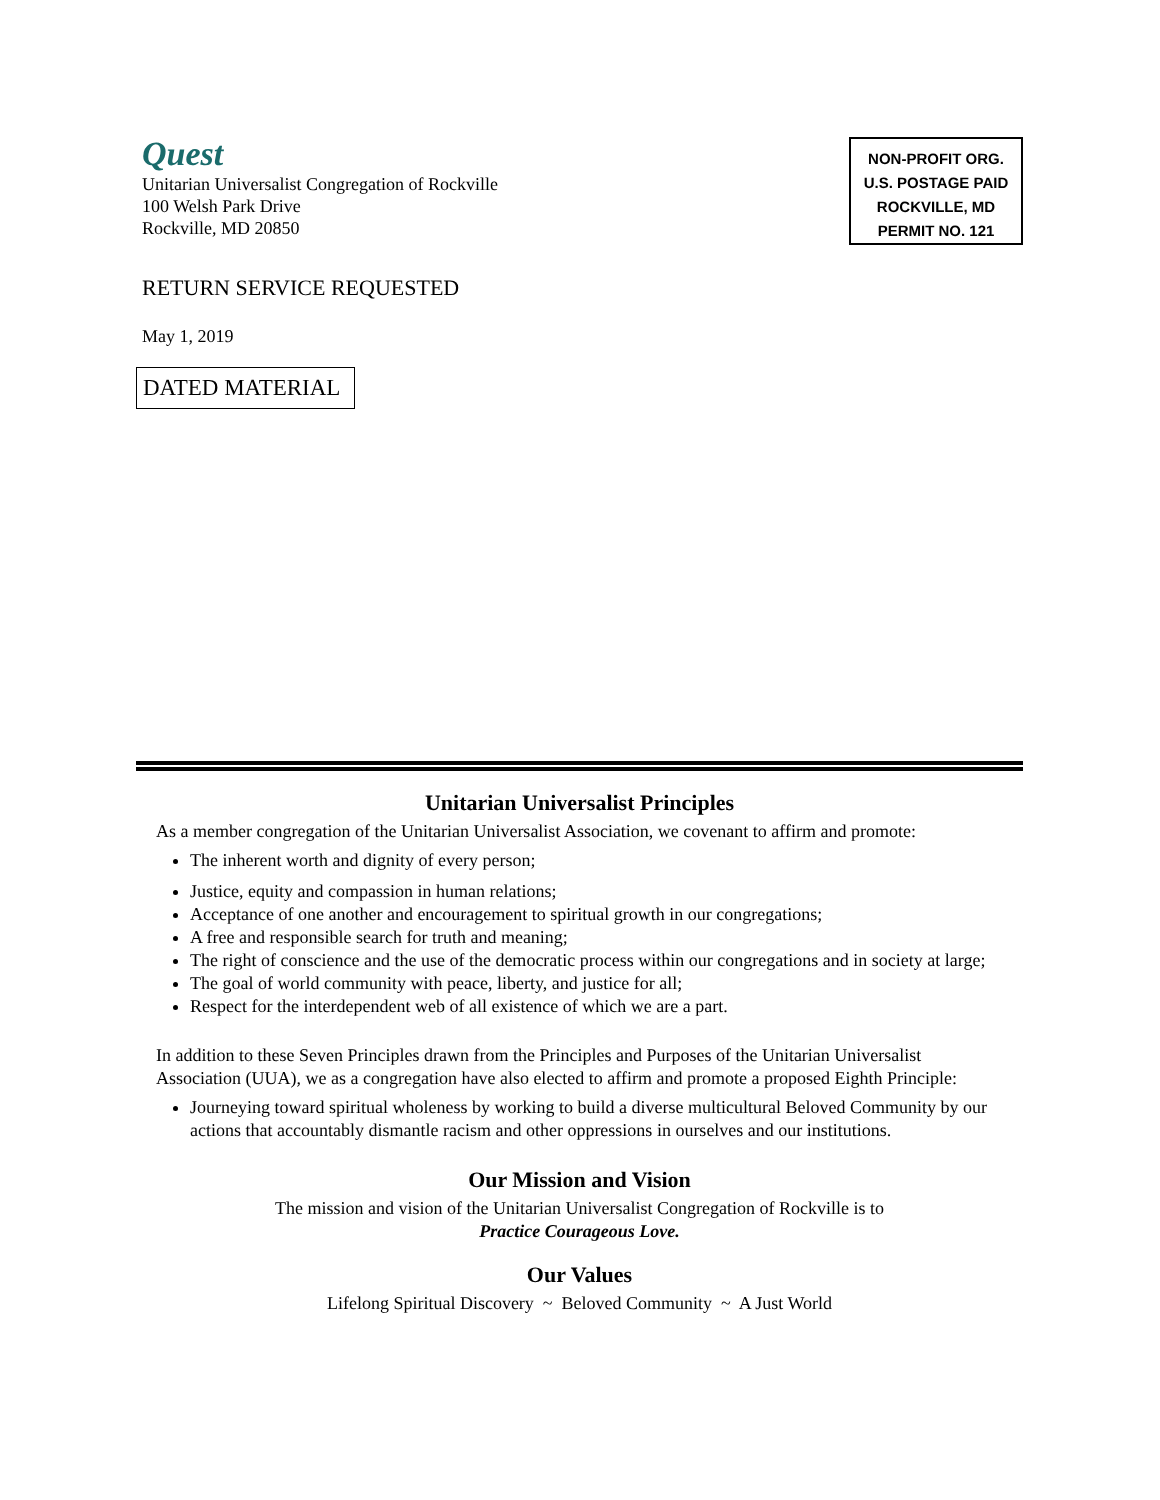Quest
Unitarian Universalist Congregation of Rockville
100 Welsh Park Drive
Rockville, MD 20850
NON-PROFIT ORG.
U.S. POSTAGE PAID
ROCKVILLE, MD
PERMIT NO. 121
RETURN SERVICE REQUESTED
May 1, 2019
DATED MATERIAL
Unitarian Universalist Principles
As a member congregation of the Unitarian Universalist Association, we covenant to affirm and promote:
The inherent worth and dignity of every person;
Justice, equity and compassion in human relations;
Acceptance of one another and encouragement to spiritual growth in our congregations;
A free and responsible search for truth and meaning;
The right of conscience and the use of the democratic process within our congregations and in society at large;
The goal of world community with peace, liberty, and justice for all;
Respect for the interdependent web of all existence of which we are a part.
In addition to these Seven Principles drawn from the Principles and Purposes of the Unitarian Universalist Association (UUA), we as a congregation have also elected to affirm and promote a proposed Eighth Principle:
Journeying toward spiritual wholeness by working to build a diverse multicultural Beloved Community by our actions that accountably dismantle racism and other oppressions in ourselves and our institutions.
Our Mission and Vision
The mission and vision of the Unitarian Universalist Congregation of Rockville is to
Practice Courageous Love.
Our Values
Lifelong Spiritual Discovery ~ Beloved Community ~ A Just World